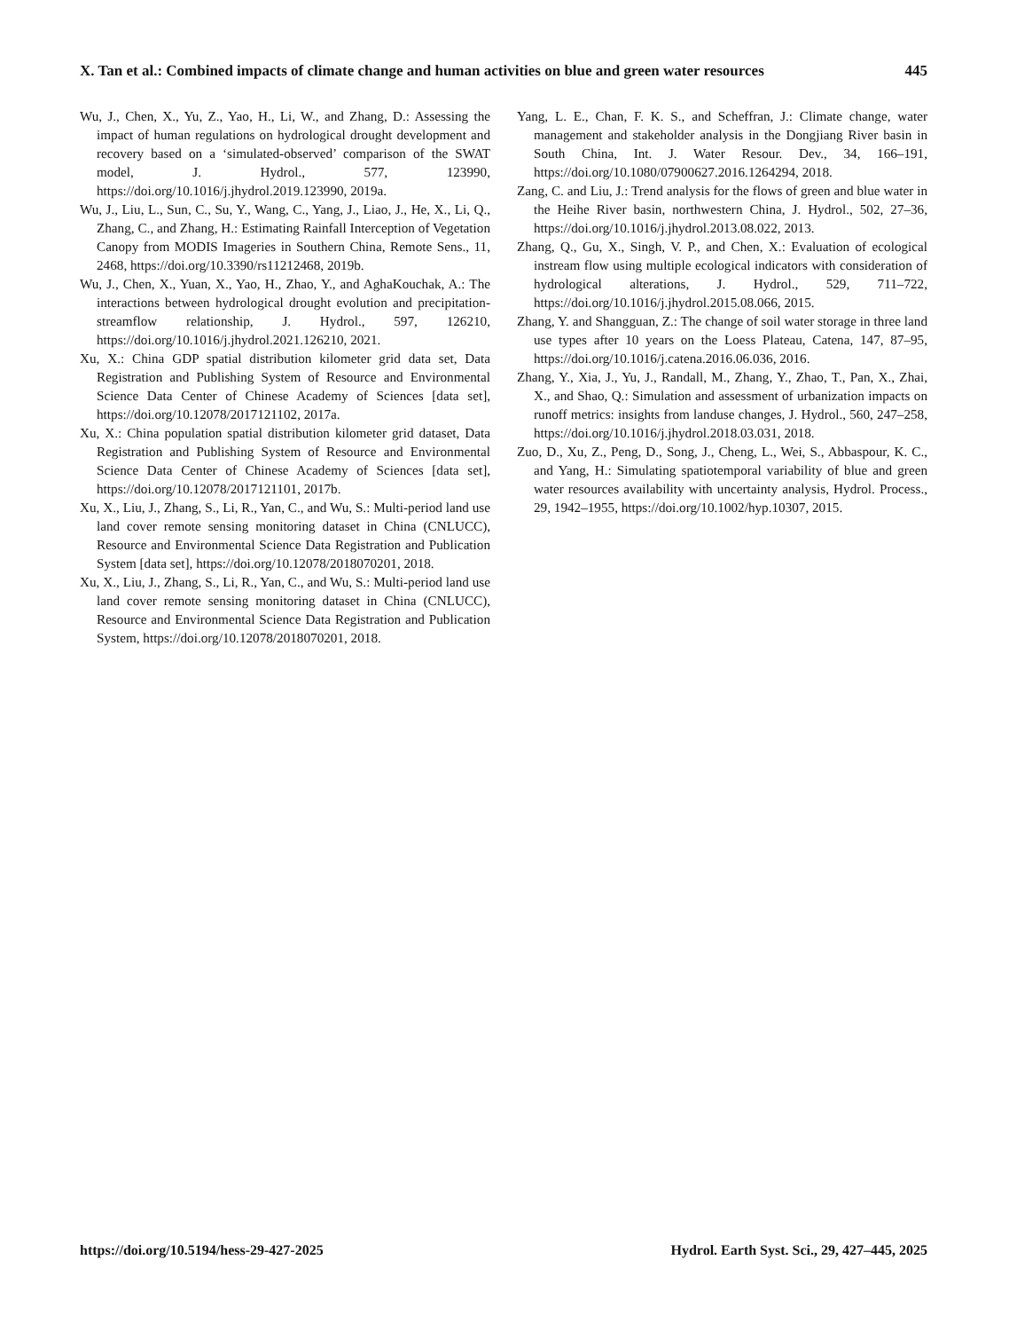X. Tan et al.: Combined impacts of climate change and human activities on blue and green water resources 445
Wu, J., Chen, X., Yu, Z., Yao, H., Li, W., and Zhang, D.: Assessing the impact of human regulations on hydrological drought development and recovery based on a ‘simulated-observed’ comparison of the SWAT model, J. Hydrol., 577, 123990, https://doi.org/10.1016/j.jhydrol.2019.123990, 2019a.
Wu, J., Liu, L., Sun, C., Su, Y., Wang, C., Yang, J., Liao, J., He, X., Li, Q., Zhang, C., and Zhang, H.: Estimating Rainfall Interception of Vegetation Canopy from MODIS Imageries in Southern China, Remote Sens., 11, 2468, https://doi.org/10.3390/rs11212468, 2019b.
Wu, J., Chen, X., Yuan, X., Yao, H., Zhao, Y., and AghaKouchak, A.: The interactions between hydrological drought evolution and precipitation-streamflow relationship, J. Hydrol., 597, 126210, https://doi.org/10.1016/j.jhydrol.2021.126210, 2021.
Xu, X.: China GDP spatial distribution kilometer grid data set, Data Registration and Publishing System of Resource and Environmental Science Data Center of Chinese Academy of Sciences [data set], https://doi.org/10.12078/2017121102, 2017a.
Xu, X.: China population spatial distribution kilometer grid dataset, Data Registration and Publishing System of Resource and Environmental Science Data Center of Chinese Academy of Sciences [data set], https://doi.org/10.12078/2017121101, 2017b.
Xu, X., Liu, J., Zhang, S., Li, R., Yan, C., and Wu, S.: Multi-period land use land cover remote sensing monitoring dataset in China (CNLUCC), Resource and Environmental Science Data Registration and Publication System [data set], https://doi.org/10.12078/2018070201, 2018.
Xu, X., Liu, J., Zhang, S., Li, R., Yan, C., and Wu, S.: Multi-period land use land cover remote sensing monitoring dataset in China (CNLUCC), Resource and Environmental Science Data Registration and Publication System, https://doi.org/10.12078/2018070201, 2018.
Yang, L. E., Chan, F. K. S., and Scheffran, J.: Climate change, water management and stakeholder analysis in the Dongjiang River basin in South China, Int. J. Water Resour. Dev., 34, 166–191, https://doi.org/10.1080/07900627.2016.1264294, 2018.
Zang, C. and Liu, J.: Trend analysis for the flows of green and blue water in the Heihe River basin, northwestern China, J. Hydrol., 502, 27–36, https://doi.org/10.1016/j.jhydrol.2013.08.022, 2013.
Zhang, Q., Gu, X., Singh, V. P., and Chen, X.: Evaluation of ecological instream flow using multiple ecological indicators with consideration of hydrological alterations, J. Hydrol., 529, 711–722, https://doi.org/10.1016/j.jhydrol.2015.08.066, 2015.
Zhang, Y. and Shangguan, Z.: The change of soil water storage in three land use types after 10 years on the Loess Plateau, Catena, 147, 87–95, https://doi.org/10.1016/j.catena.2016.06.036, 2016.
Zhang, Y., Xia, J., Yu, J., Randall, M., Zhang, Y., Zhao, T., Pan, X., Zhai, X., and Shao, Q.: Simulation and assessment of urbanization impacts on runoff metrics: insights from landuse changes, J. Hydrol., 560, 247–258, https://doi.org/10.1016/j.jhydrol.2018.03.031, 2018.
Zuo, D., Xu, Z., Peng, D., Song, J., Cheng, L., Wei, S., Abbaspour, K. C., and Yang, H.: Simulating spatiotemporal variability of blue and green water resources availability with uncertainty analysis, Hydrol. Process., 29, 1942–1955, https://doi.org/10.1002/hyp.10307, 2015.
https://doi.org/10.5194/hess-29-427-2025 Hydrol. Earth Syst. Sci., 29, 427–445, 2025